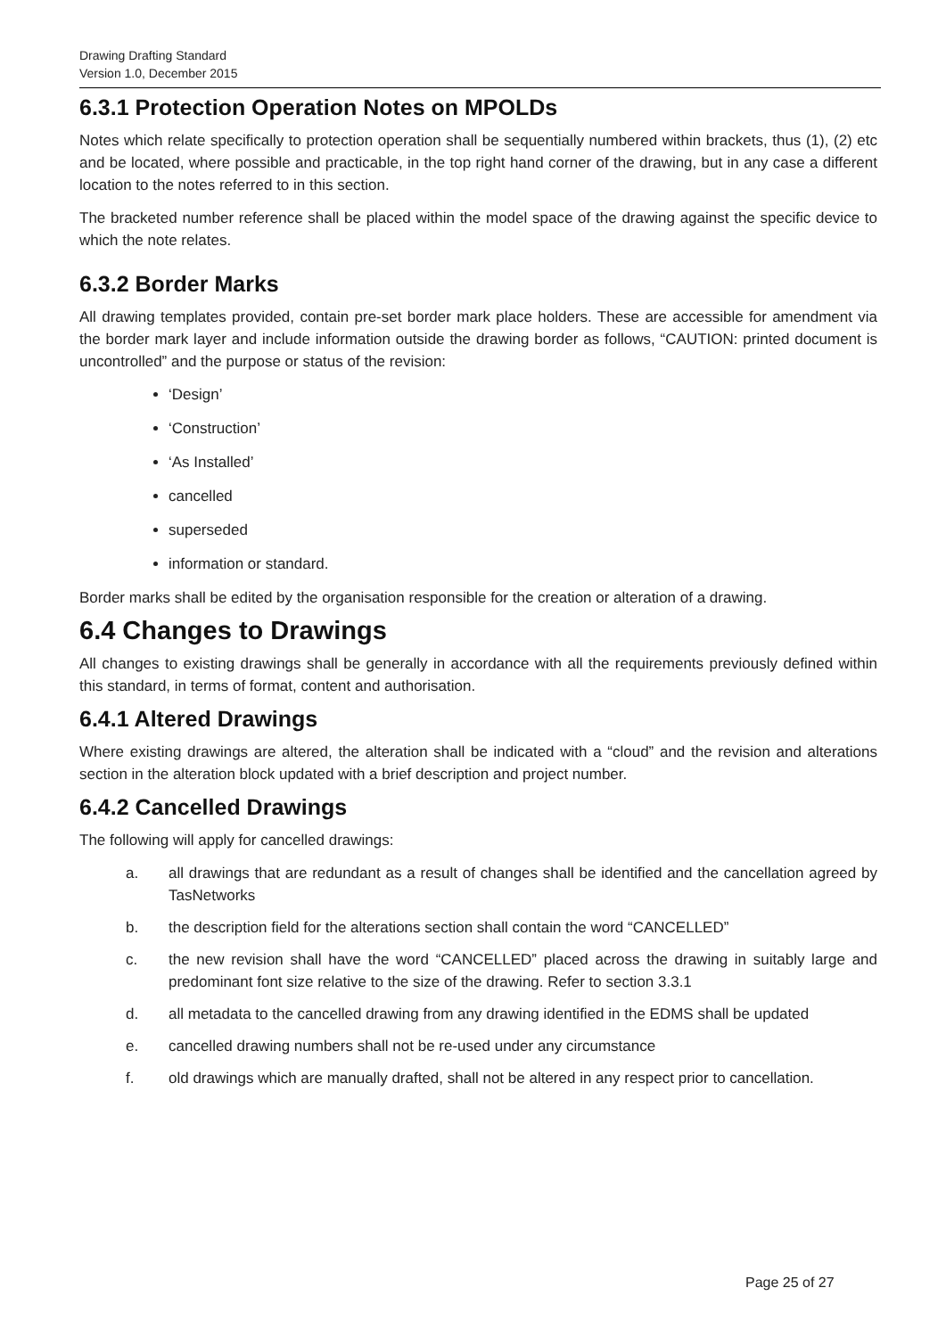Drawing Drafting Standard
Version 1.0, December 2015
6.3.1 Protection Operation Notes on MPOLDs
Notes which relate specifically to protection operation shall be sequentially numbered within brackets, thus (1), (2) etc and be located, where possible and practicable, in the top right hand corner of the drawing, but in any case a different location to the notes referred to in this section.
The bracketed number reference shall be placed within the model space of the drawing against the specific device to which the note relates.
6.3.2 Border Marks
All drawing templates provided, contain pre-set border mark place holders. These are accessible for amendment via the border mark layer and include information outside the drawing border as follows, “CAUTION: printed document is uncontrolled” and the purpose or status of the revision:
‘Design’
‘Construction’
‘As Installed’
cancelled
superseded
information or standard.
Border marks shall be edited by the organisation responsible for the creation or alteration of a drawing.
6.4 Changes to Drawings
All changes to existing drawings shall be generally in accordance with all the requirements previously defined within this standard, in terms of format, content and authorisation.
6.4.1 Altered Drawings
Where existing drawings are altered, the alteration shall be indicated with a “cloud” and the revision and alterations section in the alteration block updated with a brief description and project number.
6.4.2 Cancelled Drawings
The following will apply for cancelled drawings:
a. all drawings that are redundant as a result of changes shall be identified and the cancellation agreed by TasNetworks
b. the description field for the alterations section shall contain the word “CANCELLED”
c. the new revision shall have the word “CANCELLED” placed across the drawing in suitably large and predominant font size relative to the size of the drawing. Refer to section 3.3.1
d. all metadata to the cancelled drawing from any drawing identified in the EDMS shall be updated
e. cancelled drawing numbers shall not be re-used under any circumstance
f. old drawings which are manually drafted, shall not be altered in any respect prior to cancellation.
Page 25 of 27